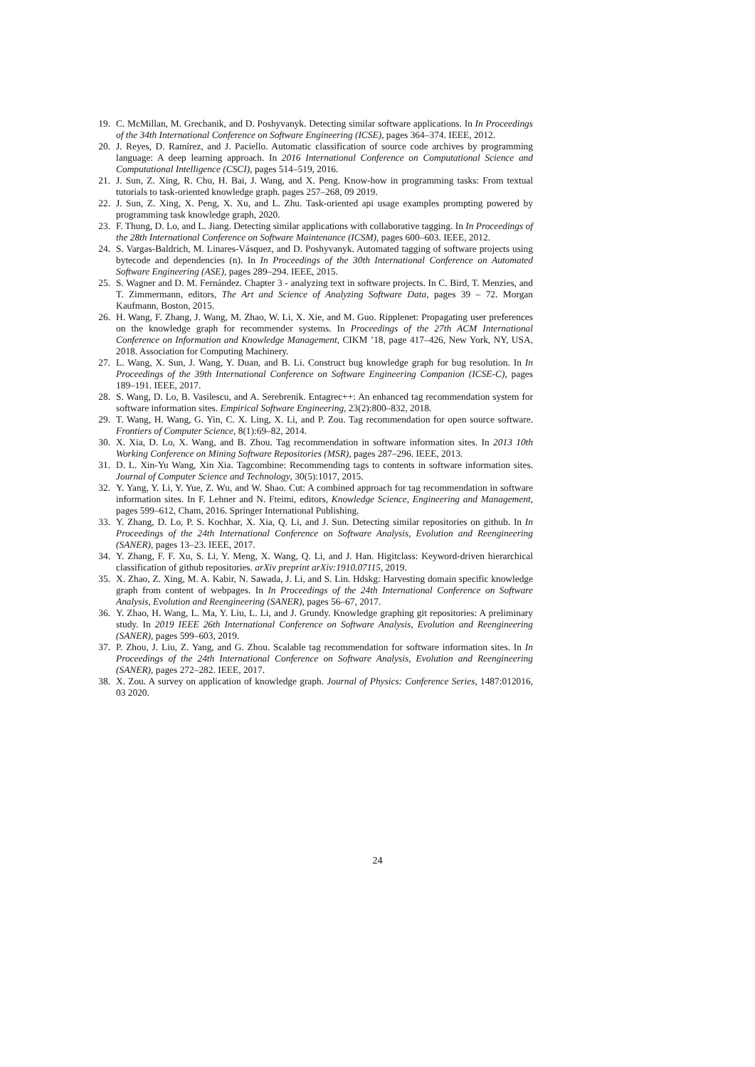19. C. McMillan, M. Grechanik, and D. Poshyvanyk. Detecting similar software applications. In In Proceedings of the 34th International Conference on Software Engineering (ICSE), pages 364–374. IEEE, 2012.
20. J. Reyes, D. Ramírez, and J. Paciello. Automatic classification of source code archives by programming language: A deep learning approach. In 2016 International Conference on Computational Science and Computational Intelligence (CSCI), pages 514–519, 2016.
21. J. Sun, Z. Xing, R. Chu, H. Bai, J. Wang, and X. Peng. Know-how in programming tasks: From textual tutorials to task-oriented knowledge graph. pages 257–268, 09 2019.
22. J. Sun, Z. Xing, X. Peng, X. Xu, and L. Zhu. Task-oriented api usage examples prompting powered by programming task knowledge graph, 2020.
23. F. Thung, D. Lo, and L. Jiang. Detecting similar applications with collaborative tagging. In In Proceedings of the 28th International Conference on Software Maintenance (ICSM), pages 600–603. IEEE, 2012.
24. S. Vargas-Baldrich, M. Linares-Vásquez, and D. Poshyvanyk. Automated tagging of software projects using bytecode and dependencies (n). In In Proceedings of the 30th International Conference on Automated Software Engineering (ASE), pages 289–294. IEEE, 2015.
25. S. Wagner and D. M. Fernández. Chapter 3 - analyzing text in software projects. In C. Bird, T. Menzies, and T. Zimmermann, editors, The Art and Science of Analyzing Software Data, pages 39 – 72. Morgan Kaufmann, Boston, 2015.
26. H. Wang, F. Zhang, J. Wang, M. Zhao, W. Li, X. Xie, and M. Guo. Ripplenet: Propagating user preferences on the knowledge graph for recommender systems. In Proceedings of the 27th ACM International Conference on Information and Knowledge Management, CIKM ’18, page 417–426, New York, NY, USA, 2018. Association for Computing Machinery.
27. L. Wang, X. Sun, J. Wang, Y. Duan, and B. Li. Construct bug knowledge graph for bug resolution. In In Proceedings of the 39th International Conference on Software Engineering Companion (ICSE-C), pages 189–191. IEEE, 2017.
28. S. Wang, D. Lo, B. Vasilescu, and A. Serebrenik. Entagrec++: An enhanced tag recommendation system for software information sites. Empirical Software Engineering, 23(2):800–832, 2018.
29. T. Wang, H. Wang, G. Yin, C. X. Ling, X. Li, and P. Zou. Tag recommendation for open source software. Frontiers of Computer Science, 8(1):69–82, 2014.
30. X. Xia, D. Lo, X. Wang, and B. Zhou. Tag recommendation in software information sites. In 2013 10th Working Conference on Mining Software Repositories (MSR), pages 287–296. IEEE, 2013.
31. D. L. Xin-Yu Wang, Xin Xia. Tagcombine: Recommending tags to contents in software information sites. Journal of Computer Science and Technology, 30(5):1017, 2015.
32. Y. Yang, Y. Li, Y. Yue, Z. Wu, and W. Shao. Cut: A combined approach for tag recommendation in software information sites. In F. Lehner and N. Fteimi, editors, Knowledge Science, Engineering and Management, pages 599–612, Cham, 2016. Springer International Publishing.
33. Y. Zhang, D. Lo, P. S. Kochhar, X. Xia, Q. Li, and J. Sun. Detecting similar repositories on github. In In Proceedings of the 24th International Conference on Software Analysis, Evolution and Reengineering (SANER), pages 13–23. IEEE, 2017.
34. Y. Zhang, F. F. Xu, S. Li, Y. Meng, X. Wang, Q. Li, and J. Han. Higitclass: Keyword-driven hierarchical classification of github repositories. arXiv preprint arXiv:1910.07115, 2019.
35. X. Zhao, Z. Xing, M. A. Kabir, N. Sawada, J. Li, and S. Lin. Hdskg: Harvesting domain specific knowledge graph from content of webpages. In In Proceedings of the 24th International Conference on Software Analysis, Evolution and Reengineering (SANER), pages 56–67, 2017.
36. Y. Zhao, H. Wang, L. Ma, Y. Liu, L. Li, and J. Grundy. Knowledge graphing git repositories: A preliminary study. In 2019 IEEE 26th International Conference on Software Analysis, Evolution and Reengineering (SANER), pages 599–603, 2019.
37. P. Zhou, J. Liu, Z. Yang, and G. Zhou. Scalable tag recommendation for software information sites. In In Proceedings of the 24th International Conference on Software Analysis, Evolution and Reengineering (SANER), pages 272–282. IEEE, 2017.
38. X. Zou. A survey on application of knowledge graph. Journal of Physics: Conference Series, 1487:012016, 03 2020.
24